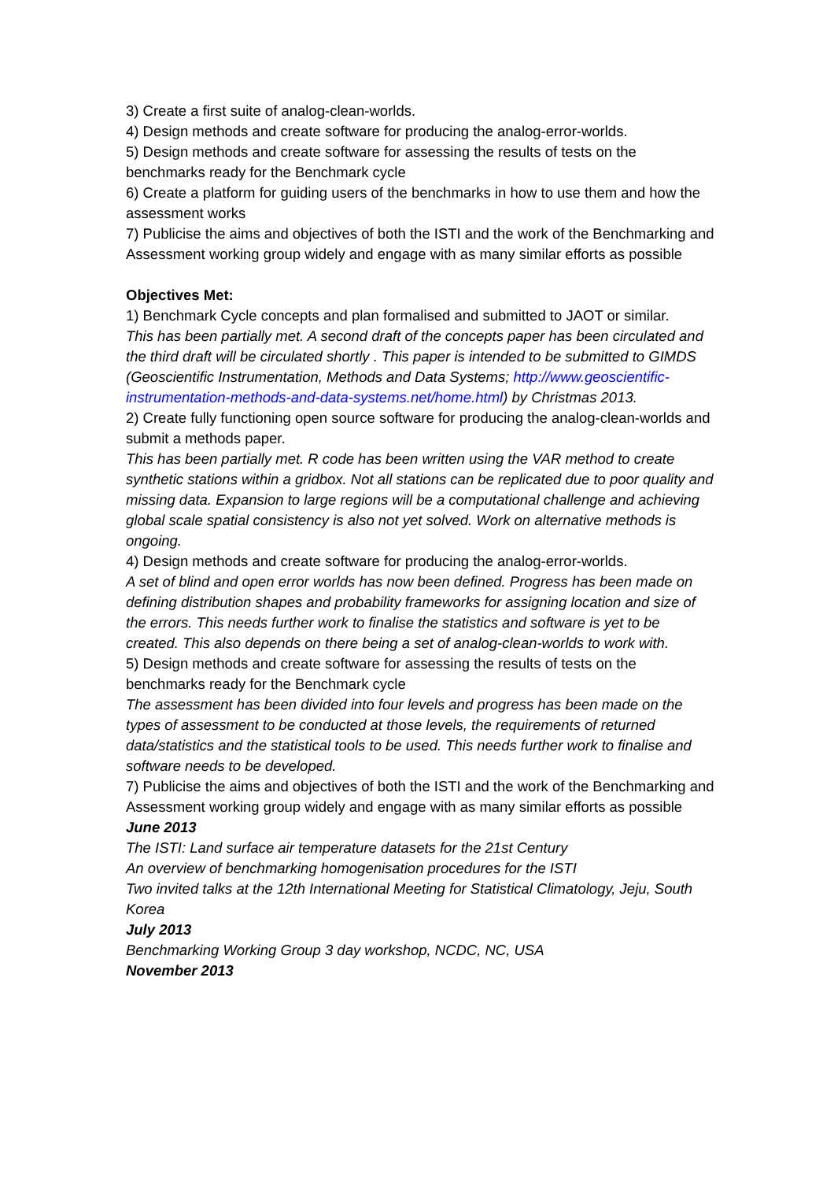3) Create a first suite of analog-clean-worlds.
4) Design methods and create software for producing the analog-error-worlds.
5) Design methods and create software for assessing the results of tests on the benchmarks ready for the Benchmark cycle
6) Create a platform for guiding users of the benchmarks in how to use them and how the assessment works
7) Publicise the aims and objectives of both the ISTI and the work of the Benchmarking and Assessment working group widely and engage with as many similar efforts as possible
Objectives Met:
1) Benchmark Cycle concepts and plan formalised and submitted to JAOT or similar.
This has been partially met. A second draft of the concepts paper has been circulated and the third draft will be circulated shortly . This paper is intended to be submitted to GIMDS (Geoscientific Instrumentation, Methods and Data Systems; http://www.geoscientific-instrumentation-methods-and-data-systems.net/home.html) by Christmas 2013.
2) Create fully functioning open source software for producing the analog-clean-worlds and submit a methods paper.
This has been partially met. R code has been written using the VAR method to create synthetic stations within a gridbox. Not all stations can be replicated due to poor quality and missing data. Expansion to large regions will be a computational challenge and achieving global scale spatial consistency is also not yet solved. Work on alternative methods is ongoing.
4) Design methods and create software for producing the analog-error-worlds.
A set of blind and open error worlds has now been defined. Progress has been made on defining distribution shapes and probability frameworks for assigning location and size of the errors. This needs further work to finalise the statistics and software is yet to be created. This also depends on there being a set of analog-clean-worlds to work with.
5) Design methods and create software for assessing the results of tests on the benchmarks ready for the Benchmark cycle
The assessment has been divided into four levels and progress has been made on the types of assessment to be conducted at those levels, the requirements of returned data/statistics and the statistical tools to be used. This needs further work to finalise and software needs to be developed.
7) Publicise the aims and objectives of both the ISTI and the work of the Benchmarking and Assessment working group widely and engage with as many similar efforts as possible
June 2013
The ISTI: Land surface air temperature datasets for the 21st Century
An overview of benchmarking homogenisation procedures for the ISTI
Two invited talks at the 12th International Meeting for Statistical Climatology, Jeju, South Korea
July 2013
Benchmarking Working Group 3 day workshop, NCDC, NC, USA
November 2013